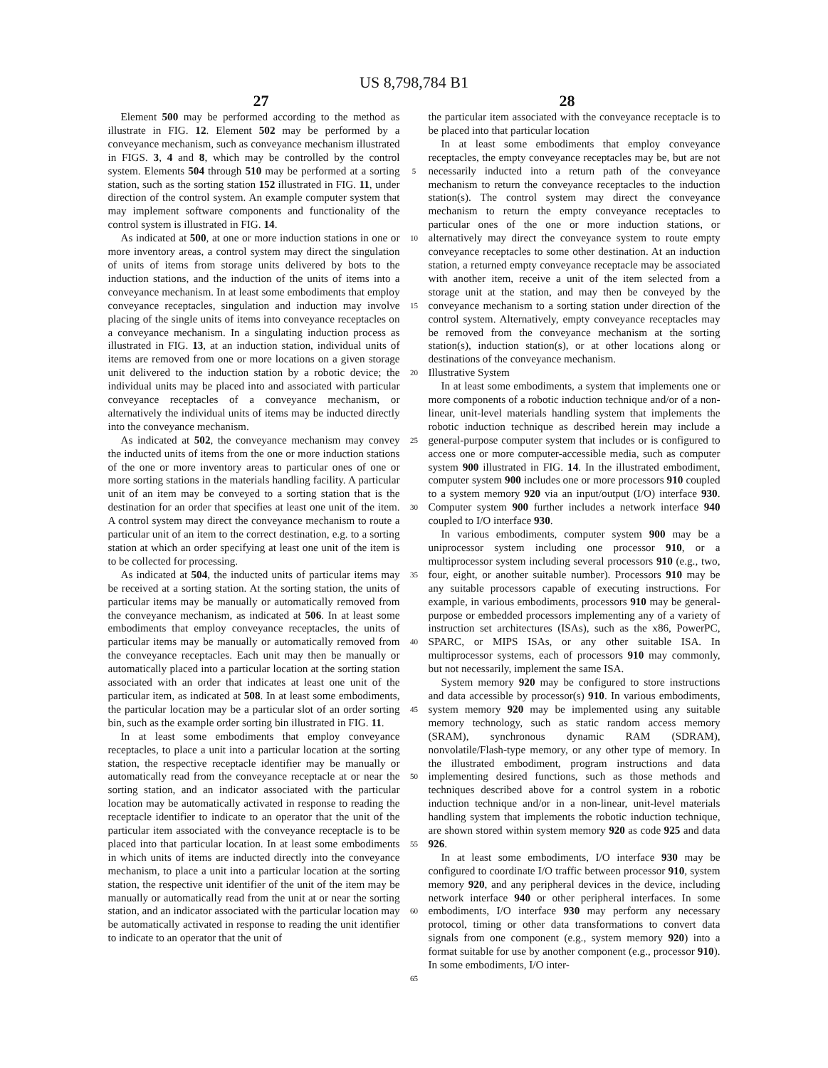US 8,798,784 B1
27 28
Element 500 may be performed according to the method as illustrate in FIG. 12. Element 502 may be performed by a conveyance mechanism, such as conveyance mechanism illustrated in FIGS. 3, 4 and 8, which may be controlled by the control system. Elements 504 through 510 may be performed at a sorting station, such as the sorting station 152 illustrated in FIG. 11, under direction of the control system. An example computer system that may implement software components and functionality of the control system is illustrated in FIG. 14.
As indicated at 500, at one or more induction stations in one or more inventory areas, a control system may direct the singulation of units of items from storage units delivered by bots to the induction stations, and the induction of the units of items into a conveyance mechanism. In at least some embodiments that employ conveyance receptacles, singulation and induction may involve placing of the single units of items into conveyance receptacles on a conveyance mechanism. In a singulating induction process as illustrated in FIG. 13, at an induction station, individual units of items are removed from one or more locations on a given storage unit delivered to the induction station by a robotic device; the individual units may be placed into and associated with particular conveyance receptacles of a conveyance mechanism, or alternatively the individual units of items may be inducted directly into the conveyance mechanism.
As indicated at 502, the conveyance mechanism may convey the inducted units of items from the one or more induction stations of the one or more inventory areas to particular ones of one or more sorting stations in the materials handling facility. A particular unit of an item may be conveyed to a sorting station that is the destination for an order that specifies at least one unit of the item. A control system may direct the conveyance mechanism to route a particular unit of an item to the correct destination, e.g. to a sorting station at which an order specifying at least one unit of the item is to be collected for processing.
As indicated at 504, the inducted units of particular items may be received at a sorting station. At the sorting station, the units of particular items may be manually or automatically removed from the conveyance mechanism, as indicated at 506. In at least some embodiments that employ conveyance receptacles, the units of particular items may be manually or automatically removed from the conveyance receptacles. Each unit may then be manually or automatically placed into a particular location at the sorting station associated with an order that indicates at least one unit of the particular item, as indicated at 508. In at least some embodiments, the particular location may be a particular slot of an order sorting bin, such as the example order sorting bin illustrated in FIG. 11.
In at least some embodiments that employ conveyance receptacles, to place a unit into a particular location at the sorting station, the respective receptacle identifier may be manually or automatically read from the conveyance receptacle at or near the sorting station, and an indicator associated with the particular location may be automatically activated in response to reading the receptacle identifier to indicate to an operator that the unit of the particular item associated with the conveyance receptacle is to be placed into that particular location. In at least some embodiments in which units of items are inducted directly into the conveyance mechanism, to place a unit into a particular location at the sorting station, the respective unit identifier of the unit of the item may be manually or automatically read from the unit at or near the sorting station, and an indicator associated with the particular location may be automatically activated in response to reading the unit identifier to indicate to an operator that the unit of
5
10
15
20
25
30
35
40
45
50
55
60
65
the particular item associated with the conveyance receptacle is to be placed into that particular location
In at least some embodiments that employ conveyance receptacles, the empty conveyance receptacles may be, but are not necessarily inducted into a return path of the conveyance mechanism to return the conveyance receptacles to the induction station(s). The control system may direct the conveyance mechanism to return the empty conveyance receptacles to particular ones of the one or more induction stations, or alternatively may direct the conveyance system to route empty conveyance receptacles to some other destination. At an induction station, a returned empty conveyance receptacle may be associated with another item, receive a unit of the item selected from a storage unit at the station, and may then be conveyed by the conveyance mechanism to a sorting station under direction of the control system. Alternatively, empty conveyance receptacles may be removed from the conveyance mechanism at the sorting station(s), induction station(s), or at other locations along or destinations of the conveyance mechanism.
Illustrative System
In at least some embodiments, a system that implements one or more components of a robotic induction technique and/or of a non-linear, unit-level materials handling system that implements the robotic induction technique as described herein may include a general-purpose computer system that includes or is configured to access one or more computer-accessible media, such as computer system 900 illustrated in FIG. 14. In the illustrated embodiment, computer system 900 includes one or more processors 910 coupled to a system memory 920 via an input/output (I/O) interface 930. Computer system 900 further includes a network interface 940 coupled to I/O interface 930.
In various embodiments, computer system 900 may be a uniprocessor system including one processor 910, or a multiprocessor system including several processors 910 (e.g., two, four, eight, or another suitable number). Processors 910 may be any suitable processors capable of executing instructions. For example, in various embodiments, processors 910 may be general-purpose or embedded processors implementing any of a variety of instruction set architectures (ISAs), such as the x86, PowerPC, SPARC, or MIPS ISAs, or any other suitable ISA. In multiprocessor systems, each of processors 910 may commonly, but not necessarily, implement the same ISA.
System memory 920 may be configured to store instructions and data accessible by processor(s) 910. In various embodiments, system memory 920 may be implemented using any suitable memory technology, such as static random access memory (SRAM), synchronous dynamic RAM (SDRAM), nonvolatile/Flash-type memory, or any other type of memory. In the illustrated embodiment, program instructions and data implementing desired functions, such as those methods and techniques described above for a control system in a robotic induction technique and/or in a non-linear, unit-level materials handling system that implements the robotic induction technique, are shown stored within system memory 920 as code 925 and data 926.
In at least some embodiments, I/O interface 930 may be configured to coordinate I/O traffic between processor 910, system memory 920, and any peripheral devices in the device, including network interface 940 or other peripheral interfaces. In some embodiments, I/O interface 930 may perform any necessary protocol, timing or other data transformations to convert data signals from one component (e.g., system memory 920) into a format suitable for use by another component (e.g., processor 910). In some embodiments, I/O inter-